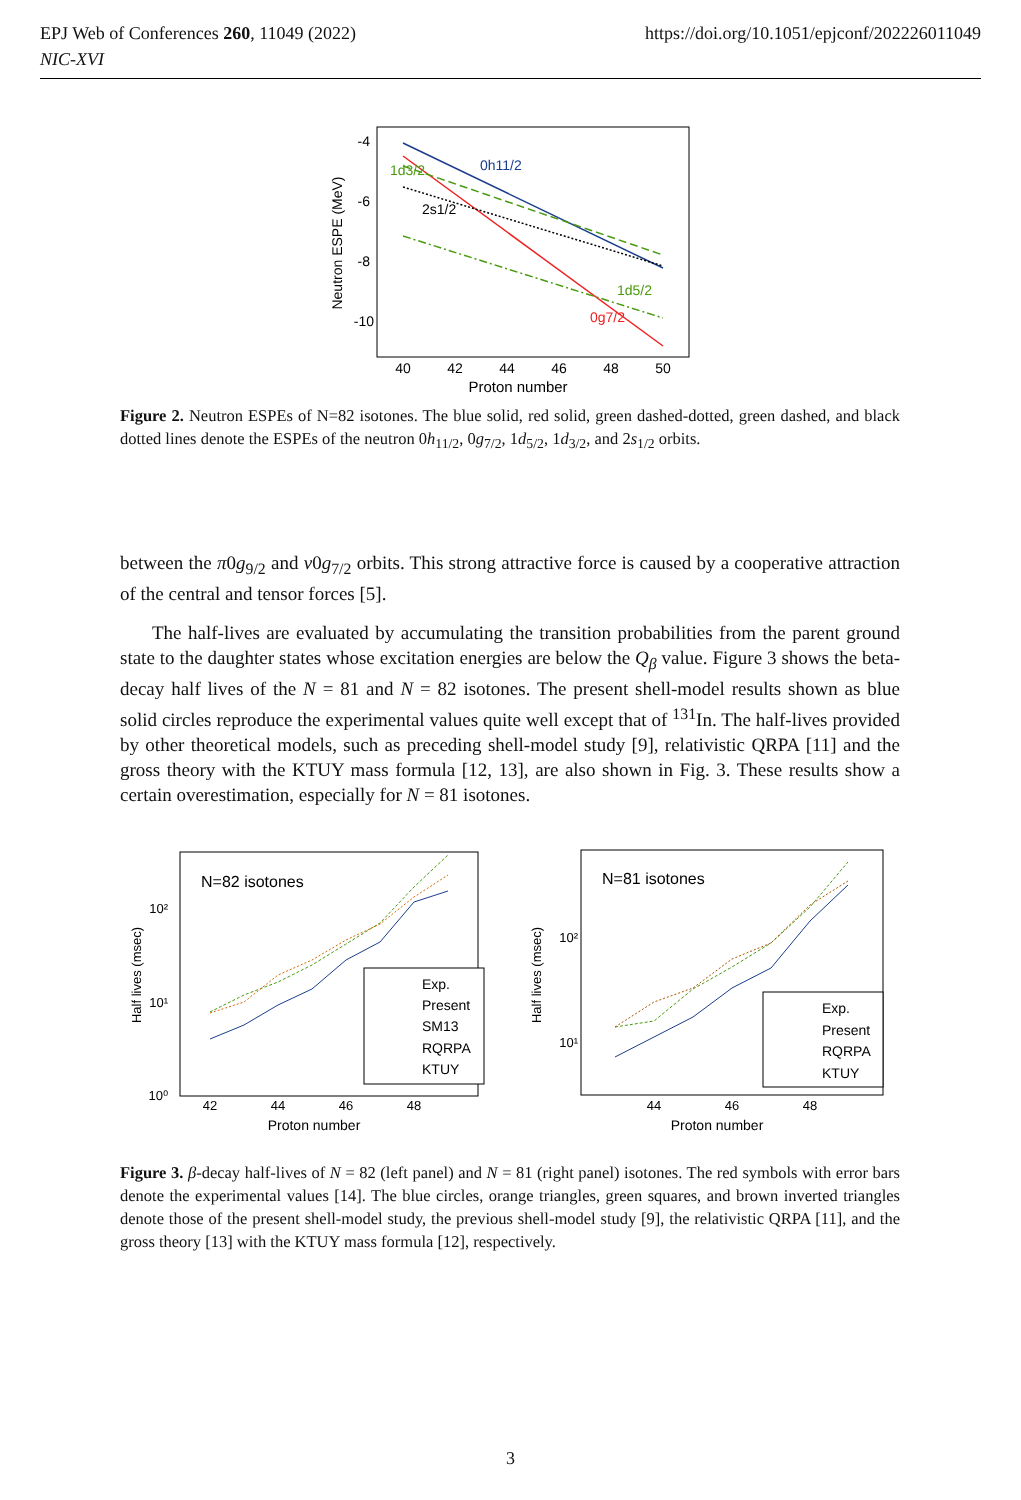EPJ Web of Conferences 260, 11049 (2022)
NIC-XVI
https://doi.org/10.1051/epjconf/202226011049
-4
-6
-8
-10
40
42
44
46
48
50
Proton number
Neutron ESPE (MeV)
0h11/2
1d3/2
2s1/2
1d5/2
0g7/2
Figure 2. Neutron ESPEs of N=82 isotones. The blue solid, red solid, green dashed-dotted, green dashed, and black dotted lines denote the ESPEs of the neutron 0h<sub>11/2</sub>, 0g<sub>7/2</sub>, 1d<sub>5/2</sub>, 1d<sub>3/2</sub>, and 2s<sub>1/2</sub> orbits.
between the π0g<sub>9/2</sub> and ν0g<sub>7/2</sub> orbits. This strong attractive force is caused by a cooperative attraction of the central and tensor forces [5].
The half-lives are evaluated by accumulating the transition probabilities from the parent ground state to the daughter states whose excitation energies are below the Q<sub>β</sub> value. Figure 3 shows the beta-decay half lives of the N = 81 and N = 82 isotones. The present shell-model results shown as blue solid circles reproduce the experimental values quite well except that of <sup>131</sup>In. The half-lives provided by other theoretical models, such as preceding shell-model study [9], relativistic QRPA [11] and the gross theory with the KTUY mass formula [12, 13], are also shown in Fig. 3. These results show a certain overestimation, especially for N = 81 isotones.
N=82 isotones
10²
10¹
10⁰
42
44
46
48
Proton number
Half lives (msec)
Exp.
Present
SM13
RQRPA
KTUY
N=81 isotones
10²
10¹
44
46
48
Proton number
Half lives (msec)
Exp.
Present
RQRPA
KTUY
Figure 3. β-decay half-lives of N = 82 (left panel) and N = 81 (right panel) isotones. The red symbols with error bars denote the experimental values [14]. The blue circles, orange triangles, green squares, and brown inverted triangles denote those of the present shell-model study, the previous shell-model study [9], the relativistic QRPA [11], and the gross theory [13] with the KTUY mass formula [12], respectively.
3